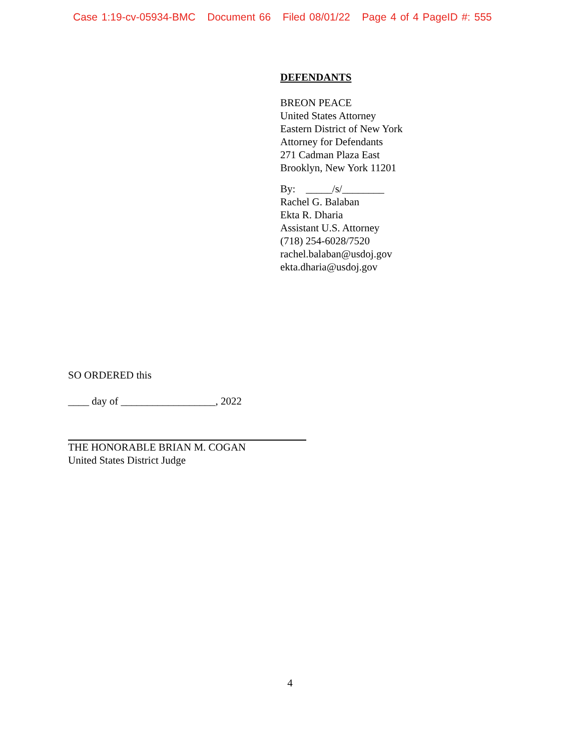Case 1:19-cv-05934-BMC Document 66 Filed 08/01/22 Page 4 of 4 PageID #: 555
DEFENDANTS
BREON PEACE
United States Attorney
Eastern District of New York
Attorney for Defendants
271 Cadman Plaza East
Brooklyn, New York 11201
By: _____/s/________
Rachel G. Balaban
Ekta R. Dharia
Assistant U.S. Attorney
(718) 254-6028/7520
rachel.balaban@usdoj.gov
ekta.dharia@usdoj.gov
SO ORDERED this
____ day of __________________, 2022
THE HONORABLE BRIAN M. COGAN
United States District Judge
4